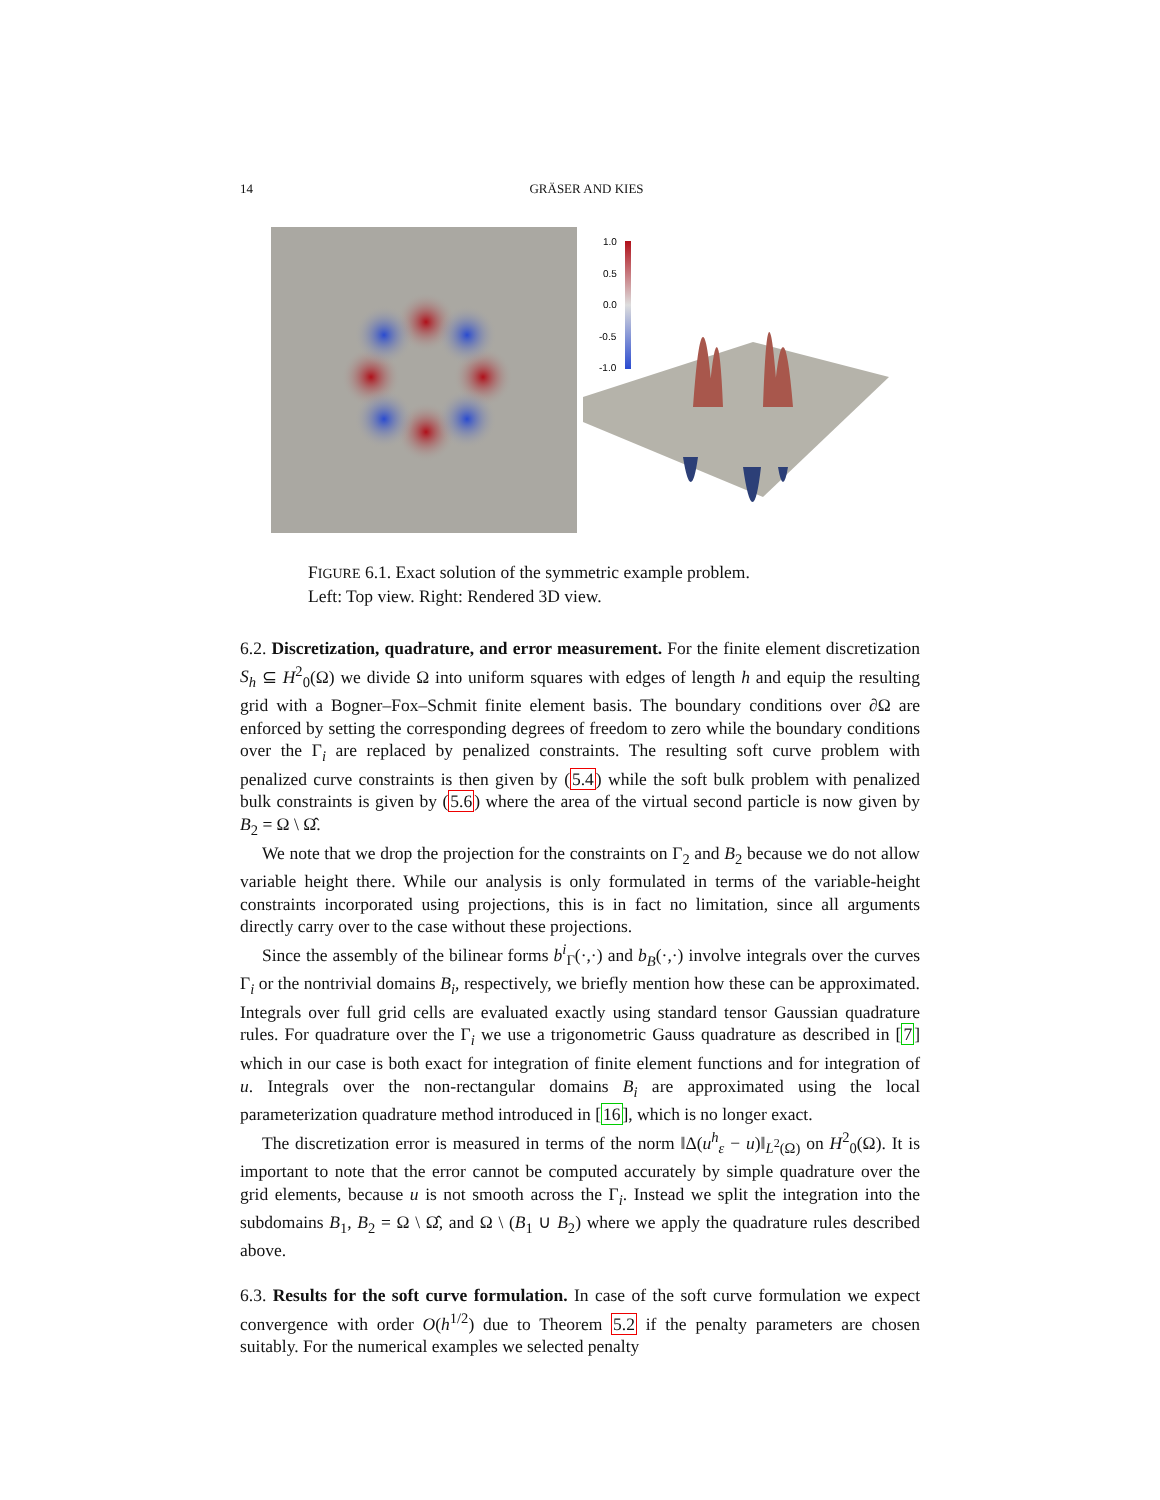14 GRÄSER AND KIES
1.0
0.5
0.0
-0.5
-1.0
FIGURE 6.1. Exact solution of the symmetric example problem.
Left: Top view. Right: Rendered 3D view.
6.2. Discretization, quadrature, and error measurement. For the finite element discretization S<sub>h</sub> ⊆ H<sup>2</sup><sub>0</sub>(Ω) we divide Ω into uniform squares with edges of length h and equip the resulting grid with a Bogner–Fox–Schmit finite element basis. The boundary conditions over ∂Ω are enforced by setting the corresponding degrees of freedom to zero while the boundary conditions over the Γ<sub>i</sub> are replaced by penalized constraints. The resulting soft curve problem with penalized curve constraints is then given by (5.4) while the soft bulk problem with penalized bulk constraints is given by (5.6) where the area of the virtual second particle is now given by B<sub>2</sub> = Ω \ Ω̂.
We note that we drop the projection for the constraints on Γ<sub>2</sub> and B<sub>2</sub> because we do not allow variable height there. While our analysis is only formulated in terms of the variable-height constraints incorporated using projections, this is in fact no limitation, since all arguments directly carry over to the case without these projections.
Since the assembly of the bilinear forms b<sup>i</sup><sub>Γ</sub>(·,·) and b<sub>B</sub>(·,·) involve integrals over the curves Γ<sub>i</sub> or the nontrivial domains B<sub>i</sub>, respectively, we briefly mention how these can be approximated. Integrals over full grid cells are evaluated exactly using standard tensor Gaussian quadrature rules. For quadrature over the Γ<sub>i</sub> we use a trigonometric Gauss quadrature as described in [7] which in our case is both exact for integration of finite element functions and for integration of u. Integrals over the non-rectangular domains B<sub>i</sub> are approximated using the local parameterization quadrature method introduced in [16], which is no longer exact.
The discretization error is measured in terms of the norm ‖Δ(u<sup>h</sup><sub>ε</sub> − u)‖<sub>L<sup>2</sup>(Ω)</sub> on H<sup>2</sup><sub>0</sub>(Ω). It is important to note that the error cannot be computed accurately by simple quadrature over the grid elements, because u is not smooth across the Γ<sub>i</sub>. Instead we split the integration into the subdomains B<sub>1</sub>, B<sub>2</sub> = Ω \ Ω̂, and Ω \ (B<sub>1</sub> ∪ B<sub>2</sub>) where we apply the quadrature rules described above.
6.3. Results for the soft curve formulation. In case of the soft curve formulation we expect convergence with order O(h<sup>1/2</sup>) due to Theorem 5.2 if the penalty parameters are chosen suitably. For the numerical examples we selected penalty